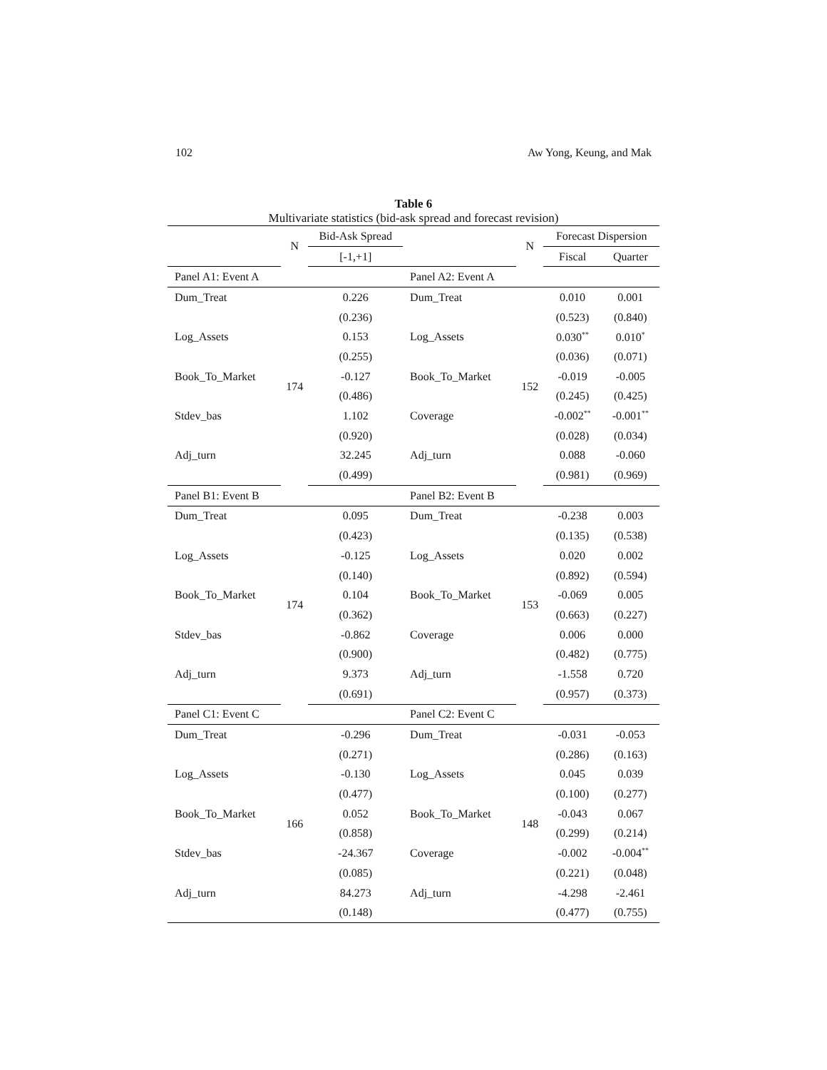102 Aw Yong, Keung, and Mak
Table 6
Multivariate statistics (bid-ask spread and forecast revision)
| | N | Bid-Ask Spread | | N | Forecast Dispersion | |
| --- | --- | --- | --- | --- | --- | --- |
| | | [-1,+1] | | | Fiscal | Quarter |
| Panel A1: Event A | | | Panel A2: Event A | | | |
| Dum_Treat | 174 | 0.226 | Dum_Treat | 152 | 0.010 | 0.001 |
| | | (0.236) | | | (0.523) | (0.840) |
| Log_Assets | | 0.153 | Log_Assets | | 0.030<sup>**</sup> | 0.010<sup>*</sup> |
| | | (0.255) | | | (0.036) | (0.071) |
| Book_To_Market | | -0.127 | Book_To_Market | | -0.019 | -0.005 |
| | | (0.486) | | | (0.245) | (0.425) |
| Stdev_bas | | 1.102 | Coverage | | -0.002<sup>**</sup> | -0.001<sup>**</sup> |
| | | (0.920) | | | (0.028) | (0.034) |
| Adj_turn | | 32.245 | Adj_turn | | 0.088 | -0.060 |
| | | (0.499) | | | (0.981) | (0.969) |
| Panel B1: Event B | | | Panel B2: Event B | | | |
| Dum_Treat | 174 | 0.095 | Dum_Treat | 153 | -0.238 | 0.003 |
| | | (0.423) | | | (0.135) | (0.538) |
| Log_Assets | | -0.125 | Log_Assets | | 0.020 | 0.002 |
| | | (0.140) | | | (0.892) | (0.594) |
| Book_To_Market | | 0.104 | Book_To_Market | | -0.069 | 0.005 |
| | | (0.362) | | | (0.663) | (0.227) |
| Stdev_bas | | -0.862 | Coverage | | 0.006 | 0.000 |
| | | (0.900) | | | (0.482) | (0.775) |
| Adj_turn | | 9.373 | Adj_turn | | -1.558 | 0.720 |
| | | (0.691) | | | (0.957) | (0.373) |
| Panel C1: Event C | | | Panel C2: Event C | | | |
| Dum_Treat | 166 | -0.296 | Dum_Treat | 148 | -0.031 | -0.053 |
| | | (0.271) | | | (0.286) | (0.163) |
| Log_Assets | | -0.130 | Log_Assets | | 0.045 | 0.039 |
| | | (0.477) | | | (0.100) | (0.277) |
| Book_To_Market | | 0.052 | Book_To_Market | | -0.043 | 0.067 |
| | | (0.858) | | | (0.299) | (0.214) |
| Stdev_bas | | -24.367 | Coverage | | -0.002 | -0.004<sup>**</sup> |
| | | (0.085) | | | (0.221) | (0.048) |
| Adj_turn | | 84.273 | Adj_turn | | -4.298 | -2.461 |
| | | (0.148) | | | (0.477) | (0.755) |